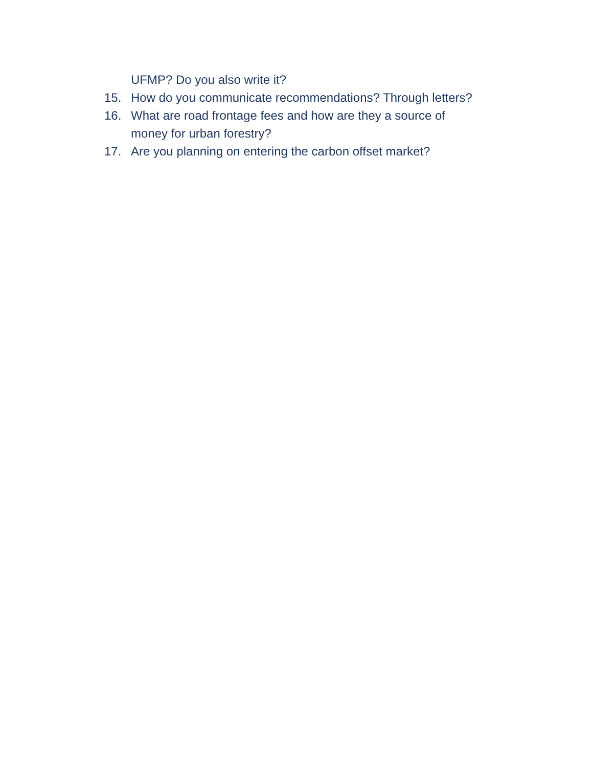UFMP? Do you also write it?
15. How do you communicate recommendations? Through letters?
16. What are road frontage fees and how are they a source of
money for urban forestry?
17. Are you planning on entering the carbon offset market?